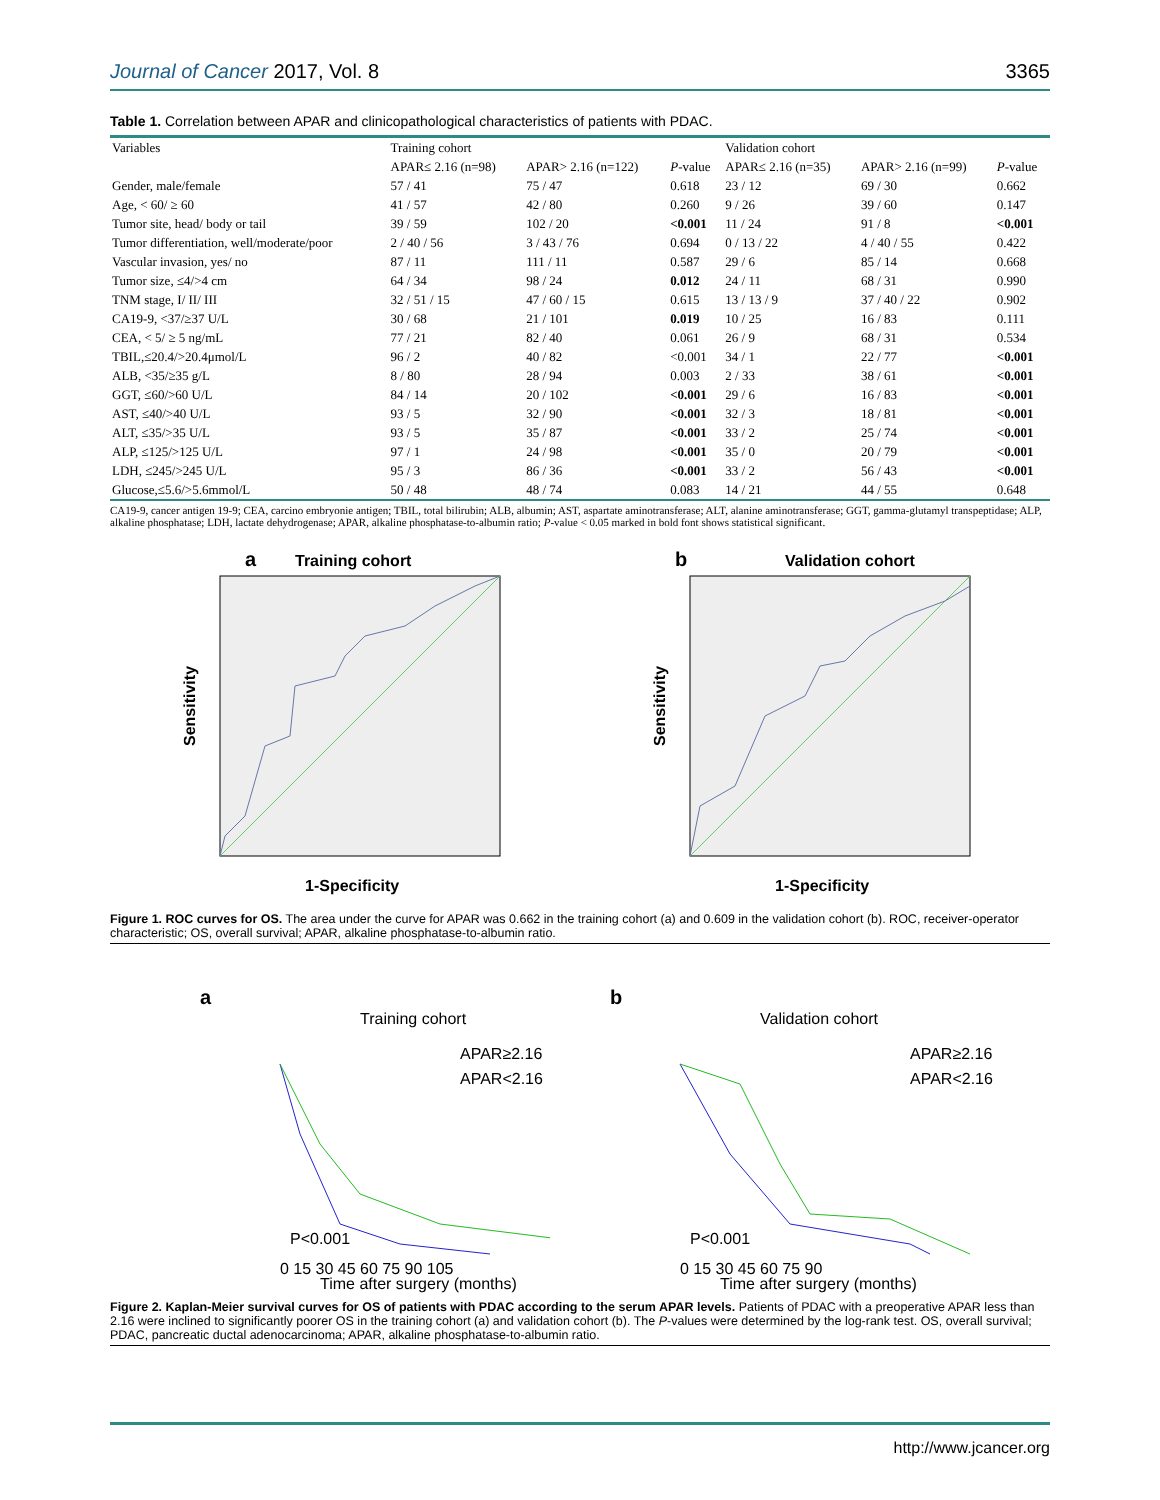Journal of Cancer 2017, Vol. 8 3365
Table 1. Correlation between APAR and clinicopathological characteristics of patients with PDAC.
| Variables | Training cohort | | | Validation cohort | | |
| --- | --- | --- | --- | --- | --- | --- |
| | APAR≤ 2.16 (n=98) | APAR> 2.16 (n=122) | P -value | APAR≤ 2.16 (n=35) | APAR> 2.16 (n=99) | P -value |
| Gender, male/female | 57 / 41 | 75 / 47 | 0.618 | 23 / 12 | 69 / 30 | 0.662 |
| Age, < 60/ ≥ 60 | 41 / 57 | 42 / 80 | 0.260 | 9 / 26 | 39 / 60 | 0.147 |
| Tumor site, head/ body or tail | 39 / 59 | 102 / 20 | <0.001 | 11 / 24 | 91 / 8 | <0.001 |
| Tumor differentiation, well/moderate/poor | 2 / 40 / 56 | 3 / 43 / 76 | 0.694 | 0 / 13 / 22 | 4 / 40 / 55 | 0.422 |
| Vascular invasion, yes/ no | 87 / 11 | 111 / 11 | 0.587 | 29 / 6 | 85 / 14 | 0.668 |
| Tumor size, ≤4/>4 cm | 64 / 34 | 98 / 24 | 0.012 | 24 / 11 | 68 / 31 | 0.990 |
| TNM stage, I/ II/ III | 32 / 51 / 15 | 47 / 60 / 15 | 0.615 | 13 / 13 / 9 | 37 / 40 / 22 | 0.902 |
| CA19-9, <37/≥37 U/L | 30 / 68 | 21 / 101 | 0.019 | 10 / 25 | 16 / 83 | 0.111 |
| CEA, < 5/ ≥ 5 ng/mL | 77 / 21 | 82 / 40 | 0.061 | 26 / 9 | 68 / 31 | 0.534 |
| TBIL,≤20.4/>20.4μmol/L | 96 / 2 | 40 / 82 | <0.001 | 34 / 1 | 22 / 77 | <0.001 |
| ALB, <35/≥35 g/L | 8 / 80 | 28 / 94 | 0.003 | 2 / 33 | 38 / 61 | <0.001 |
| GGT, ≤60/>60 U/L | 84 / 14 | 20 / 102 | <0.001 | 29 / 6 | 16 / 83 | <0.001 |
| AST, ≤40/>40 U/L | 93 / 5 | 32 / 90 | <0.001 | 32 / 3 | 18 / 81 | <0.001 |
| ALT, ≤35/>35 U/L | 93 / 5 | 35 / 87 | <0.001 | 33 / 2 | 25 / 74 | <0.001 |
| ALP, ≤125/>125 U/L | 97 / 1 | 24 / 98 | <0.001 | 35 / 0 | 20 / 79 | <0.001 |
| LDH, ≤245/>245 U/L | 95 / 3 | 86 / 36 | <0.001 | 33 / 2 | 56 / 43 | <0.001 |
| Glucose,≤5.6/>5.6mmol/L | 50 / 48 | 48 / 74 | 0.083 | 14 / 21 | 44 / 55 | 0.648 |
CA19-9, cancer antigen 19-9; CEA, carcino embryonie antigen; TBIL, total bilirubin; ALB, albumin; AST, aspartate aminotransferase; ALT, alanine aminotransferase; GGT, gamma-glutamyl transpeptidase; ALP, alkaline phosphatase; LDH, lactate dehydrogenase; APAR, alkaline phosphatase-to-albumin ratio; P-value < 0.05 marked in bold font shows statistical significant.
a
Training cohort
Sensitivity
1-Specificity
b
Validation cohort
Sensitivity
1-Specificity
Figure 1. ROC curves for OS. The area under the curve for APAR was 0.662 in the training cohort (a) and 0.609 in the validation cohort (b). ROC, receiver-operator characteristic; OS, overall survival; APAR, alkaline phosphatase-to-albumin ratio.
a
Training cohort
APAR≥2.16
APAR<2.16
P<0.001
0 15 30 45 60 75 90 105
Time after surgery (months)
b
Validation cohort
APAR≥2.16
APAR<2.16
P<0.001
0 15 30 45 60 75 90
Time after surgery (months)
Figure 2. Kaplan-Meier survival curves for OS of patients with PDAC according to the serum APAR levels. Patients of PDAC with a preoperative APAR less than 2.16 were inclined to significantly poorer OS in the training cohort (a) and validation cohort (b). The P-values were determined by the log-rank test. OS, overall survival; PDAC, pancreatic ductal adenocarcinoma; APAR, alkaline phosphatase-to-albumin ratio.
http://www.jcancer.org